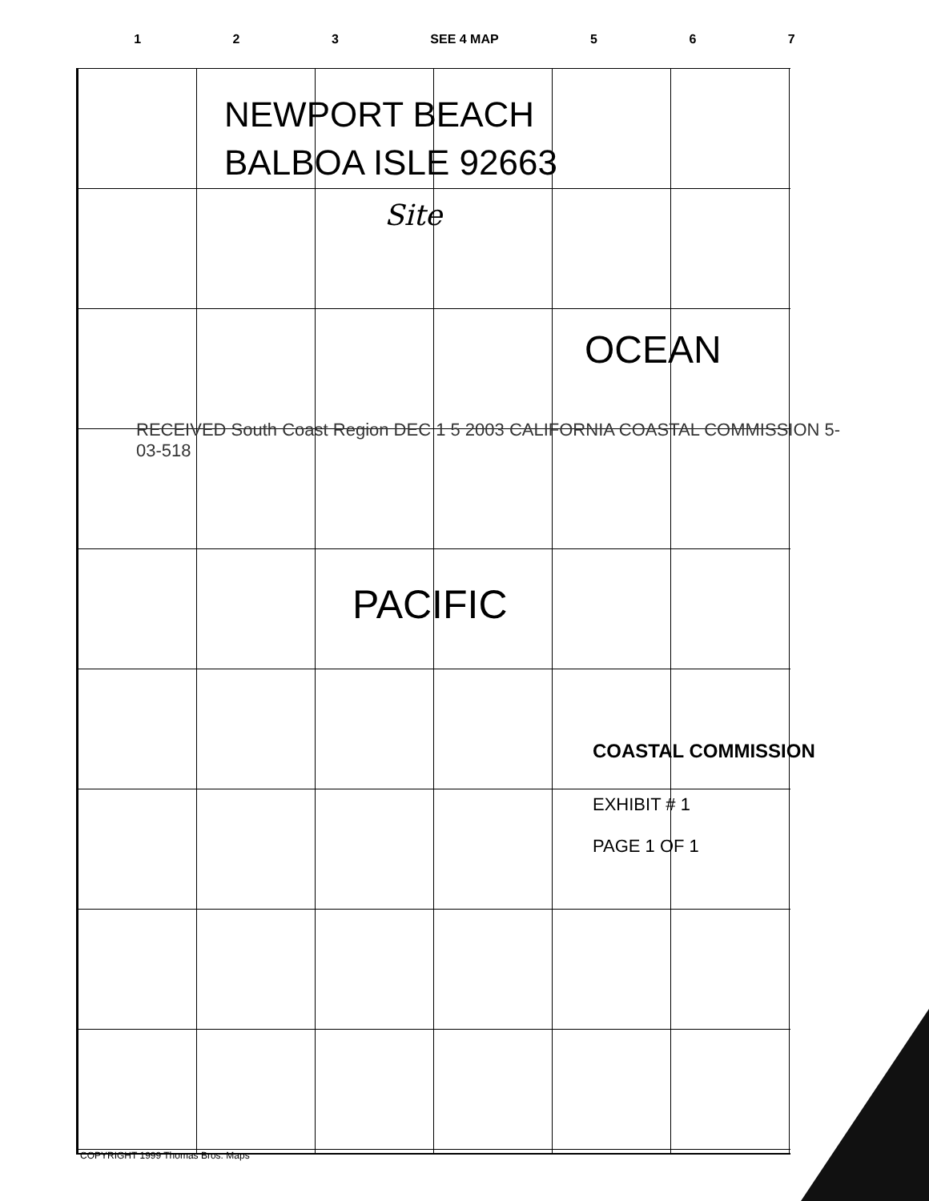1 2 3 SEE 4 MAP 5 6 7
NEWPORT BEACH
BALBOA ISLE 92663
Site
OCEAN
RECEIVED South Coast Region DEC 1 5 2003 CALIFORNIA COASTAL COMMISSION 5-03-518
PACIFIC
COASTAL COMMISSION
EXHIBIT # 1
PAGE 1 OF 1
COPYRIGHT 1999 Thomas Bros. Maps